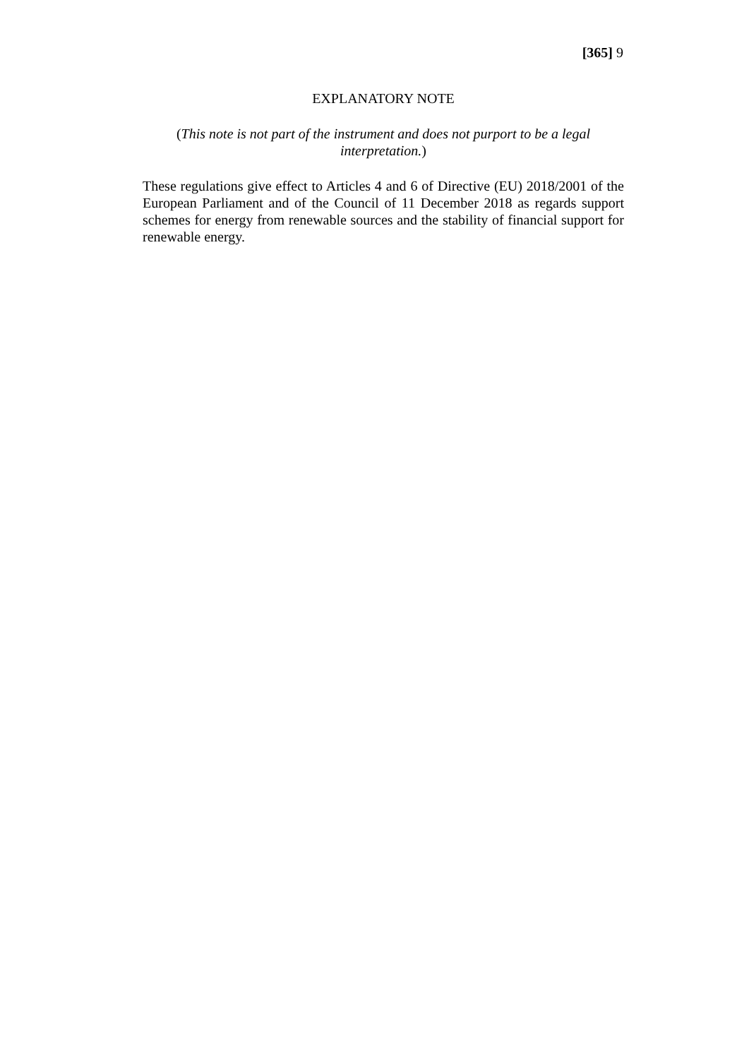[365] 9
EXPLANATORY NOTE
(This note is not part of the instrument and does not purport to be a legal interpretation.)
These regulations give effect to Articles 4 and 6 of Directive (EU) 2018/2001 of the European Parliament and of the Council of 11 December 2018 as regards support schemes for energy from renewable sources and the stability of financial support for renewable energy.